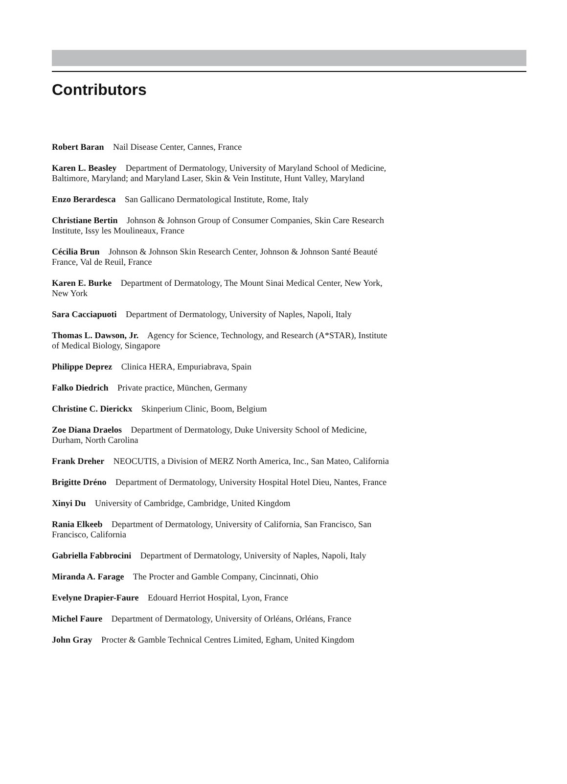Contributors
Robert Baran Nail Disease Center, Cannes, France
Karen L. Beasley Department of Dermatology, University of Maryland School of Medicine, Baltimore, Maryland; and Maryland Laser, Skin & Vein Institute, Hunt Valley, Maryland
Enzo Berardesca San Gallicano Dermatological Institute, Rome, Italy
Christiane Bertin Johnson & Johnson Group of Consumer Companies, Skin Care Research Institute, Issy les Moulineaux, France
Cécilia Brun Johnson & Johnson Skin Research Center, Johnson & Johnson Santé Beauté France, Val de Reuil, France
Karen E. Burke Department of Dermatology, The Mount Sinai Medical Center, New York, New York
Sara Cacciapuoti Department of Dermatology, University of Naples, Napoli, Italy
Thomas L. Dawson, Jr. Agency for Science, Technology, and Research (A*STAR), Institute of Medical Biology, Singapore
Philippe Deprez Clinica HERA, Empuriabrava, Spain
Falko Diedrich Private practice, München, Germany
Christine C. Dierickx Skinperium Clinic, Boom, Belgium
Zoe Diana Draelos Department of Dermatology, Duke University School of Medicine, Durham, North Carolina
Frank Dreher NEOCUTIS, a Division of MERZ North America, Inc., San Mateo, California
Brigitte Dréno Department of Dermatology, University Hospital Hotel Dieu, Nantes, France
Xinyi Du University of Cambridge, Cambridge, United Kingdom
Rania Elkeeb Department of Dermatology, University of California, San Francisco, San Francisco, California
Gabriella Fabbrocini Department of Dermatology, University of Naples, Napoli, Italy
Miranda A. Farage The Procter and Gamble Company, Cincinnati, Ohio
Evelyne Drapier-Faure Edouard Herriot Hospital, Lyon, France
Michel Faure Department of Dermatology, University of Orléans, Orléans, France
John Gray Procter & Gamble Technical Centres Limited, Egham, United Kingdom